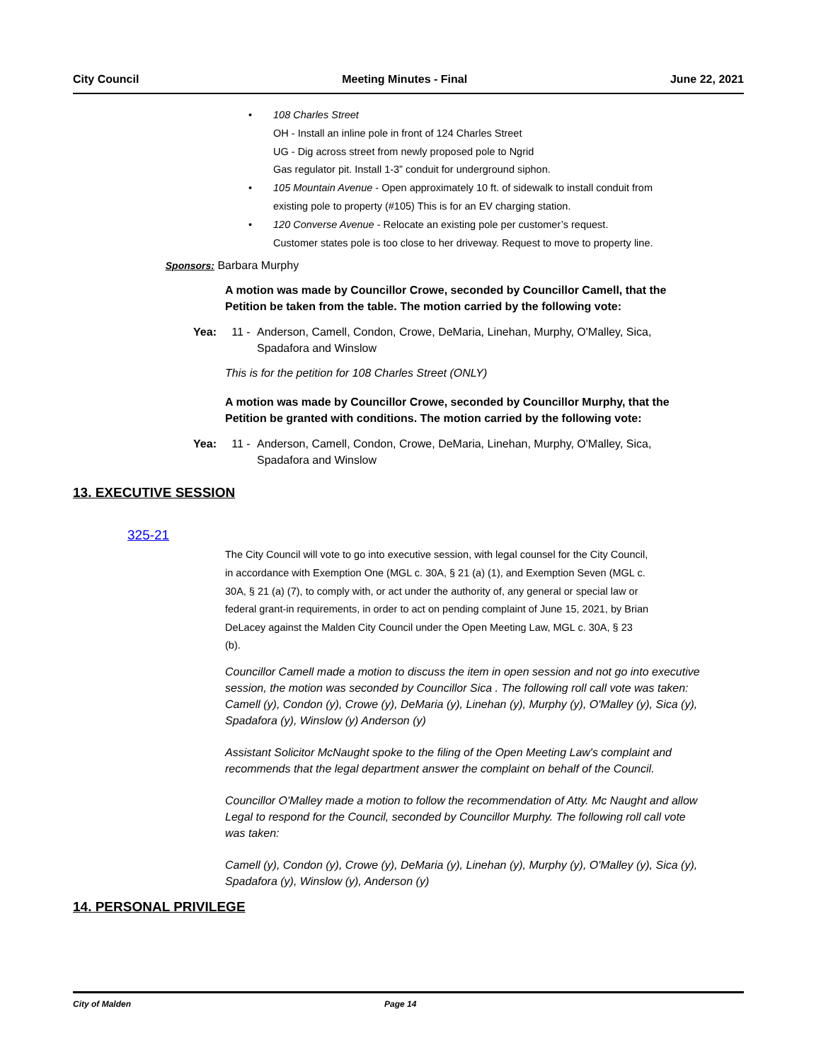City Council Meeting Minutes - Final June 22, 2021
• 108 Charles Street
OH - Install an inline pole in front of 124 Charles Street
UG - Dig across street from newly proposed pole to Ngrid
Gas regulator pit. Install 1-3” conduit for underground siphon.
• 105 Mountain Avenue - Open approximately 10 ft. of sidewalk to install conduit from existing pole to property (#105) This is for an EV charging station.
• 120 Converse Avenue - Relocate an existing pole per customer’s request. Customer states pole is too close to her driveway. Request to move to property line.
Sponsors: Barbara Murphy
A motion was made by Councillor Crowe, seconded by Councillor Camell, that the Petition be taken from the table. The motion carried by the following vote:
Yea: 11 - Anderson, Camell, Condon, Crowe, DeMaria, Linehan, Murphy, O'Malley, Sica,
Spadafora and Winslow
This is for the petition for 108 Charles Street (ONLY)
A motion was made by Councillor Crowe, seconded by Councillor Murphy, that the Petition be granted with conditions. The motion carried by the following vote:
Yea: 11 - Anderson, Camell, Condon, Crowe, DeMaria, Linehan, Murphy, O'Malley, Sica,
Spadafora and Winslow
13. EXECUTIVE SESSION
325-21
The City Council will vote to go into executive session, with legal counsel for the City Council, in accordance with Exemption One (MGL c. 30A, § 21 (a) (1), and Exemption Seven (MGL c. 30A, § 21 (a) (7), to comply with, or act under the authority of, any general or special law or federal grant-in requirements, in order to act on pending complaint of June 15, 2021, by Brian DeLacey against the Malden City Council under the Open Meeting Law, MGL c. 30A, § 23 (b).
Councillor Camell made a motion to discuss the item in open session and not go into executive session, the motion was seconded by Councillor Sica . The following roll call vote was taken: Camell (y), Condon (y), Crowe (y), DeMaria (y), Linehan (y), Murphy (y), O'Malley (y), Sica (y), Spadafora (y), Winslow (y) Anderson (y)
Assistant Solicitor McNaught spoke to the filing of the Open Meeting Law's complaint and recommends that the legal department answer the complaint on behalf of the Council.
Councillor O'Malley made a motion to follow the recommendation of Atty. Mc Naught and allow Legal to respond for the Council, seconded by Councillor Murphy. The following roll call vote was taken:
Camell (y), Condon (y), Crowe (y), DeMaria (y), Linehan (y), Murphy (y), O'Malley (y), Sica (y), Spadafora (y), Winslow (y), Anderson (y)
14. PERSONAL PRIVILEGE
City of Malden Page 14